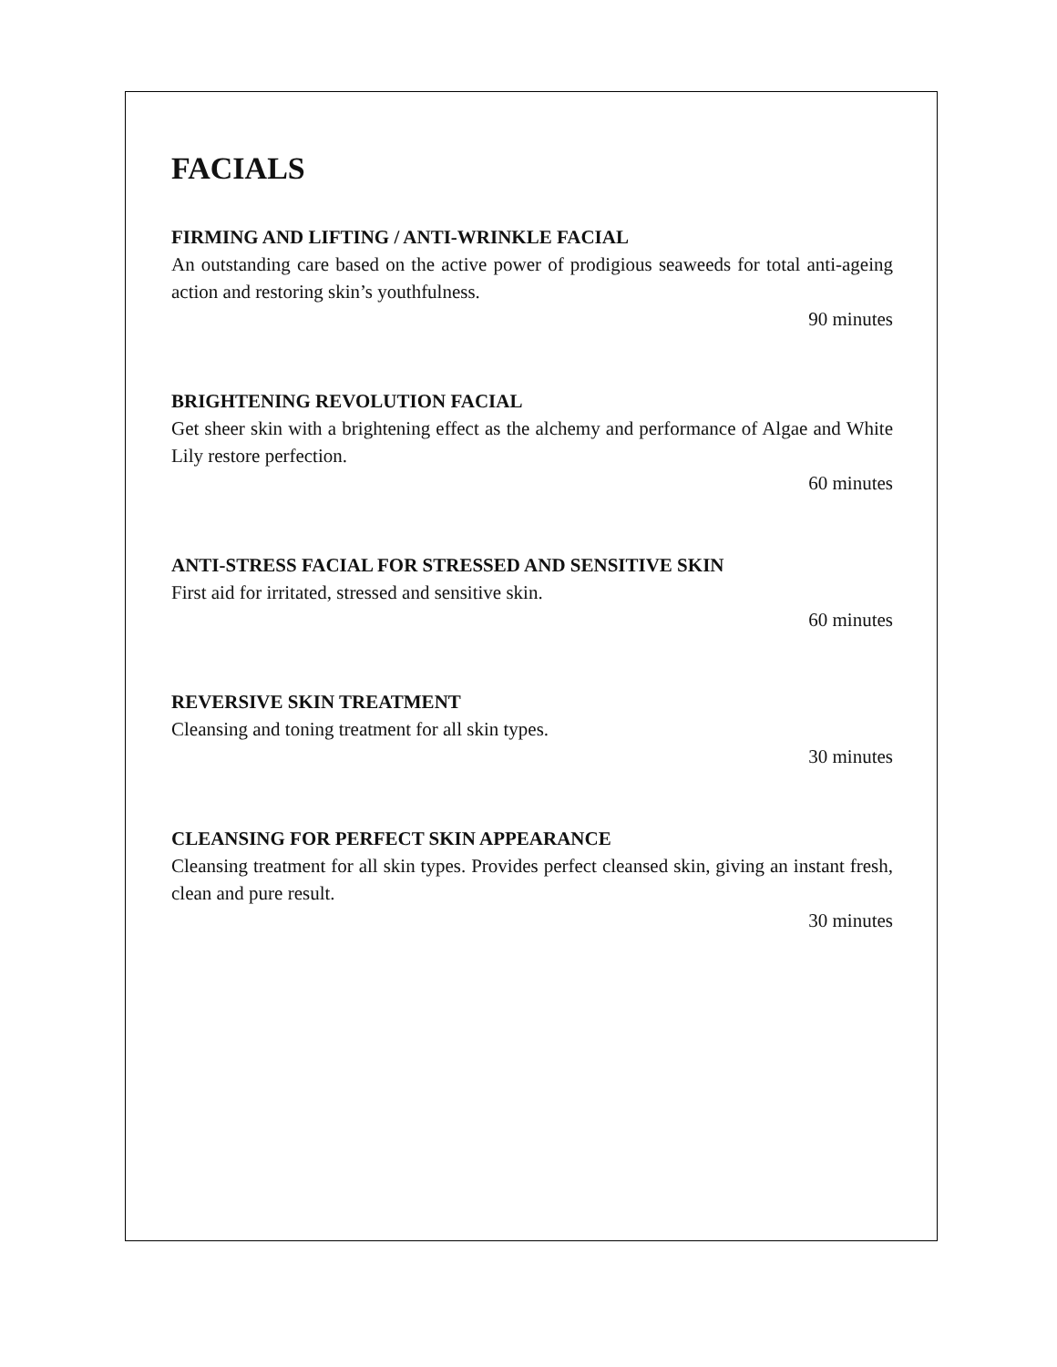FACIALS
FIRMING AND LIFTING / ANTI-WRINKLE FACIAL
An outstanding care based on the active power of prodigious seaweeds for total anti-ageing action and restoring skin’s youthfulness.
90 minutes
BRIGHTENING REVOLUTION FACIAL
Get sheer skin with a brightening effect as the alchemy and performance of Algae and White Lily restore perfection.
60 minutes
ANTI-STRESS FACIAL FOR STRESSED AND SENSITIVE SKIN
First aid for irritated, stressed and sensitive skin.
60 minutes
REVERSIVE SKIN TREATMENT
Cleansing and toning treatment for all skin types.
30 minutes
CLEANSING FOR PERFECT SKIN APPEARANCE
Cleansing treatment for all skin types. Provides perfect cleansed skin, giving an instant fresh, clean and pure result.
30 minutes